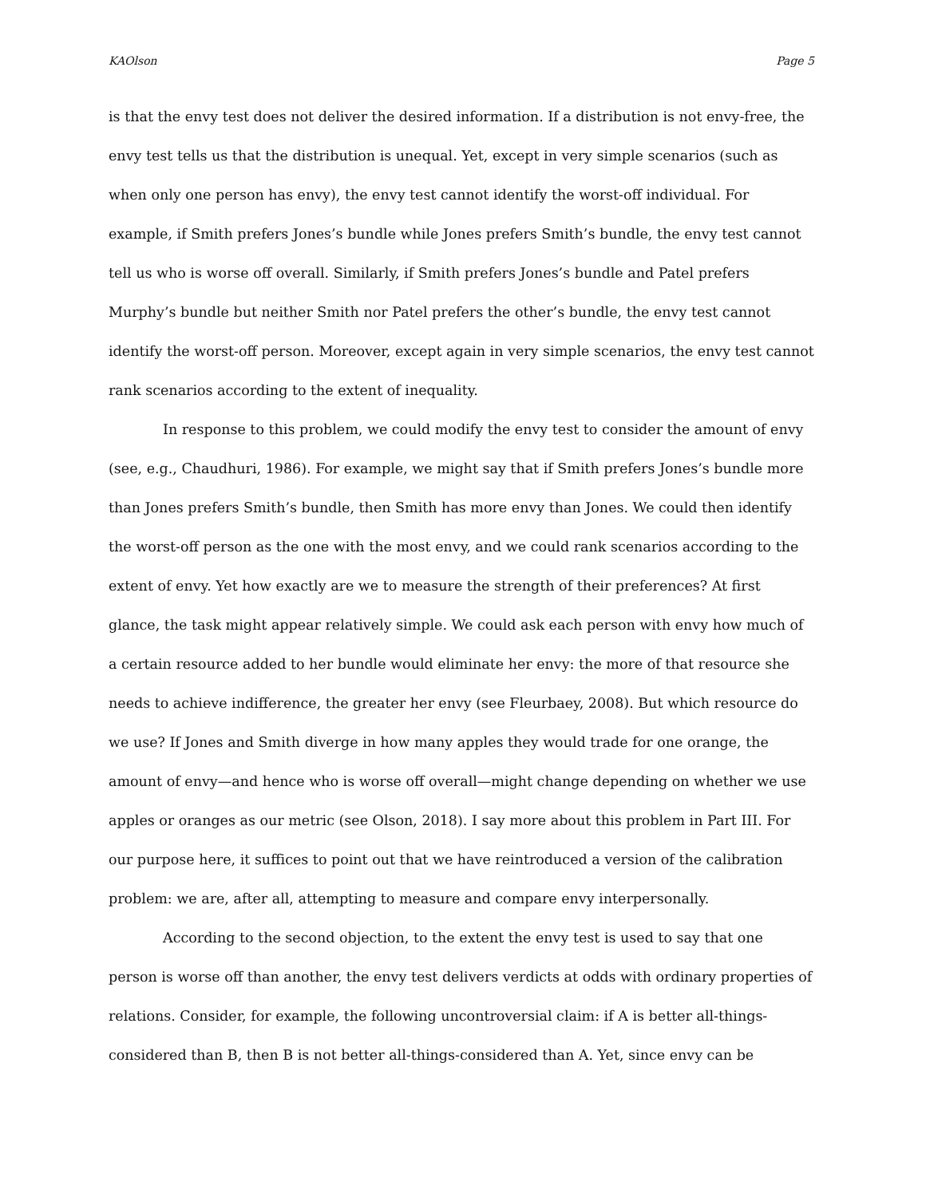KAOlson Page 5
is that the envy test does not deliver the desired information. If a distribution is not envy-free, the envy test tells us that the distribution is unequal. Yet, except in very simple scenarios (such as when only one person has envy), the envy test cannot identify the worst-off individual. For example, if Smith prefers Jones’s bundle while Jones prefers Smith’s bundle, the envy test cannot tell us who is worse off overall. Similarly, if Smith prefers Jones’s bundle and Patel prefers Murphy’s bundle but neither Smith nor Patel prefers the other’s bundle, the envy test cannot identify the worst-off person. Moreover, except again in very simple scenarios, the envy test cannot rank scenarios according to the extent of inequality.
In response to this problem, we could modify the envy test to consider the amount of envy (see, e.g., Chaudhuri, 1986). For example, we might say that if Smith prefers Jones’s bundle more than Jones prefers Smith’s bundle, then Smith has more envy than Jones. We could then identify the worst-off person as the one with the most envy, and we could rank scenarios according to the extent of envy. Yet how exactly are we to measure the strength of their preferences? At first glance, the task might appear relatively simple. We could ask each person with envy how much of a certain resource added to her bundle would eliminate her envy: the more of that resource she needs to achieve indifference, the greater her envy (see Fleurbaey, 2008). But which resource do we use? If Jones and Smith diverge in how many apples they would trade for one orange, the amount of envy—and hence who is worse off overall—might change depending on whether we use apples or oranges as our metric (see Olson, 2018). I say more about this problem in Part III. For our purpose here, it suffices to point out that we have reintroduced a version of the calibration problem: we are, after all, attempting to measure and compare envy interpersonally.
According to the second objection, to the extent the envy test is used to say that one person is worse off than another, the envy test delivers verdicts at odds with ordinary properties of relations. Consider, for example, the following uncontroversial claim: if A is better all-things-considered than B, then B is not better all-things-considered than A. Yet, since envy can be